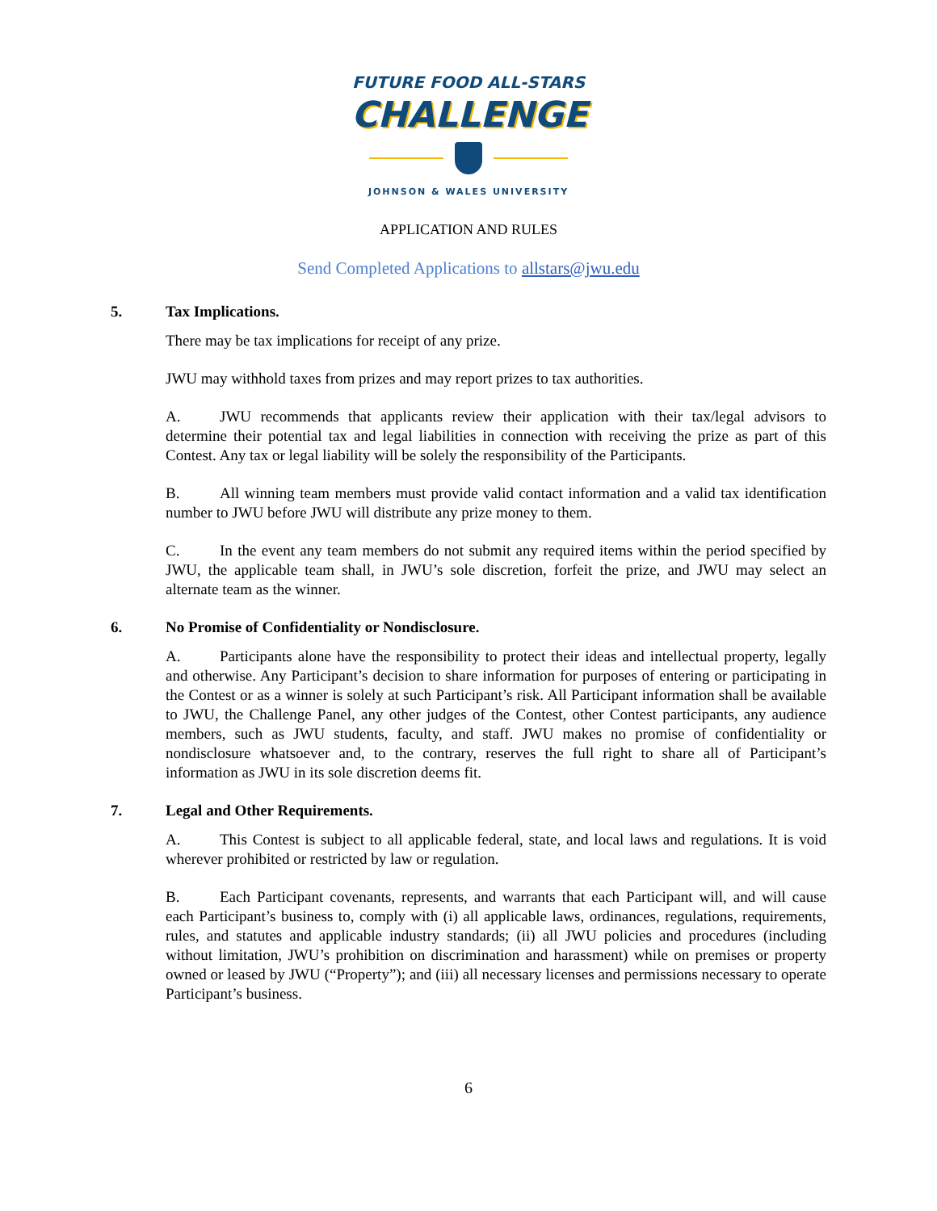FUTURE FOOD ALL-STARS
CHALLENGE
JOHNSON & WALES UNIVERSITY
APPLICATION AND RULES
Send Completed Applications to allstars@jwu.edu
5. Tax Implications.
There may be tax implications for receipt of any prize.
JWU may withhold taxes from prizes and may report prizes to tax authorities.
A. JWU recommends that applicants review their application with their tax/legal advisors to determine their potential tax and legal liabilities in connection with receiving the prize as part of this Contest. Any tax or legal liability will be solely the responsibility of the Participants.
B. All winning team members must provide valid contact information and a valid tax identification number to JWU before JWU will distribute any prize money to them.
C. In the event any team members do not submit any required items within the period specified by JWU, the applicable team shall, in JWU’s sole discretion, forfeit the prize, and JWU may select an alternate team as the winner.
6. No Promise of Confidentiality or Nondisclosure.
A. Participants alone have the responsibility to protect their ideas and intellectual property, legally and otherwise. Any Participant’s decision to share information for purposes of entering or participating in the Contest or as a winner is solely at such Participant’s risk. All Participant information shall be available to JWU, the Challenge Panel, any other judges of the Contest, other Contest participants, any audience members, such as JWU students, faculty, and staff. JWU makes no promise of confidentiality or nondisclosure whatsoever and, to the contrary, reserves the full right to share all of Participant’s information as JWU in its sole discretion deems fit.
7. Legal and Other Requirements.
A. This Contest is subject to all applicable federal, state, and local laws and regulations. It is void wherever prohibited or restricted by law or regulation.
B. Each Participant covenants, represents, and warrants that each Participant will, and will cause each Participant’s business to, comply with (i) all applicable laws, ordinances, regulations, requirements, rules, and statutes and applicable industry standards; (ii) all JWU policies and procedures (including without limitation, JWU’s prohibition on discrimination and harassment) while on premises or property owned or leased by JWU (“Property”); and (iii) all necessary licenses and permissions necessary to operate Participant’s business.
6